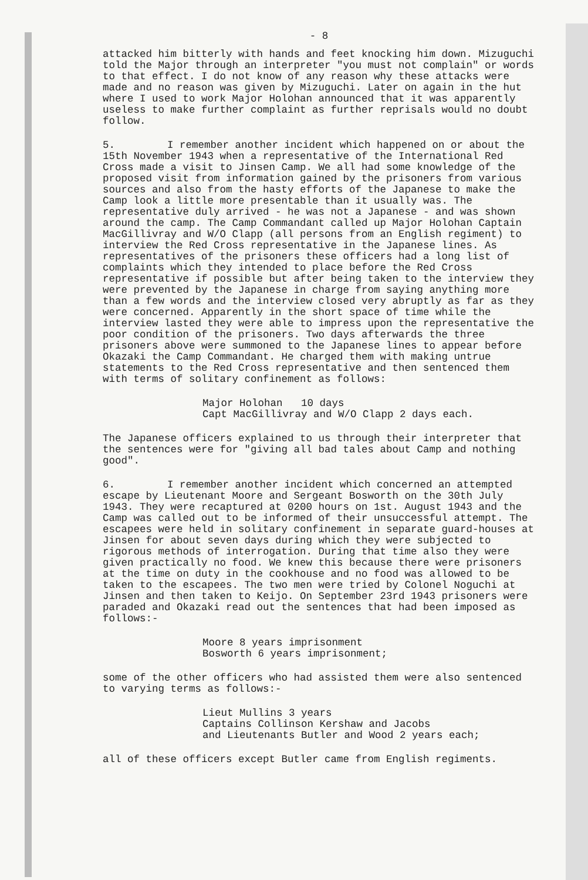- 8
attacked him bitterly with hands and feet knocking him down. Mizuguchi told the Major through an interpreter "you must not complain" or words to that effect. I do not know of any reason why these attacks were made and no reason was given by Mizuguchi. Later on again in the hut where I used to work Major Holohan announced that it was apparently useless to make further complaint as further reprisals would no doubt follow.
5. I remember another incident which happened on or about the 15th November 1943 when a representative of the International Red Cross made a visit to Jinsen Camp. We all had some knowledge of the proposed visit from information gained by the prisoners from various sources and also from the hasty efforts of the Japanese to make the Camp look a little more presentable than it usually was. The representative duly arrived - he was not a Japanese - and was shown around the camp. The Camp Commandant called up Major Holohan Captain MacGillivray and W/O Clapp (all persons from an English regiment) to interview the Red Cross representative in the Japanese lines. As representatives of the prisoners these officers had a long list of complaints which they intended to place before the Red Cross representative if possible but after being taken to the interview they were prevented by the Japanese in charge from saying anything more than a few words and the interview closed very abruptly as far as they were concerned. Apparently in the short space of time while the interview lasted they were able to impress upon the representative the poor condition of the prisoners. Two days afterwards the three prisoners above were summoned to the Japanese lines to appear before Okazaki the Camp Commandant. He charged them with making untrue statements to the Red Cross representative and then sentenced them with terms of solitary confinement as follows:
Major Holohan 10 days
Capt MacGillivray and W/O Clapp 2 days each.
The Japanese officers explained to us through their interpreter that the sentences were for "giving all bad tales about Camp and nothing good".
6. I remember another incident which concerned an attempted escape by Lieutenant Moore and Sergeant Bosworth on the 30th July 1943. They were recaptured at 0200 hours on 1st. August 1943 and the Camp was called out to be informed of their unsuccessful attempt. The escapees were held in solitary confinement in separate guard-houses at Jinsen for about seven days during which they were subjected to rigorous methods of interrogation. During that time also they were given practically no food. We knew this because there were prisoners at the time on duty in the cookhouse and no food was allowed to be taken to the escapees. The two men were tried by Colonel Noguchi at Jinsen and then taken to Keijo. On September 23rd 1943 prisoners were paraded and Okazaki read out the sentences that had been imposed as follows:-
Moore 8 years imprisonment
Bosworth 6 years imprisonment;
some of the other officers who had assisted them were also sentenced to varying terms as follows:-
Lieut Mullins 3 years
Captains Collinson Kershaw and Jacobs
and Lieutenants Butler and Wood 2 years each;
all of these officers except Butler came from English regiments.